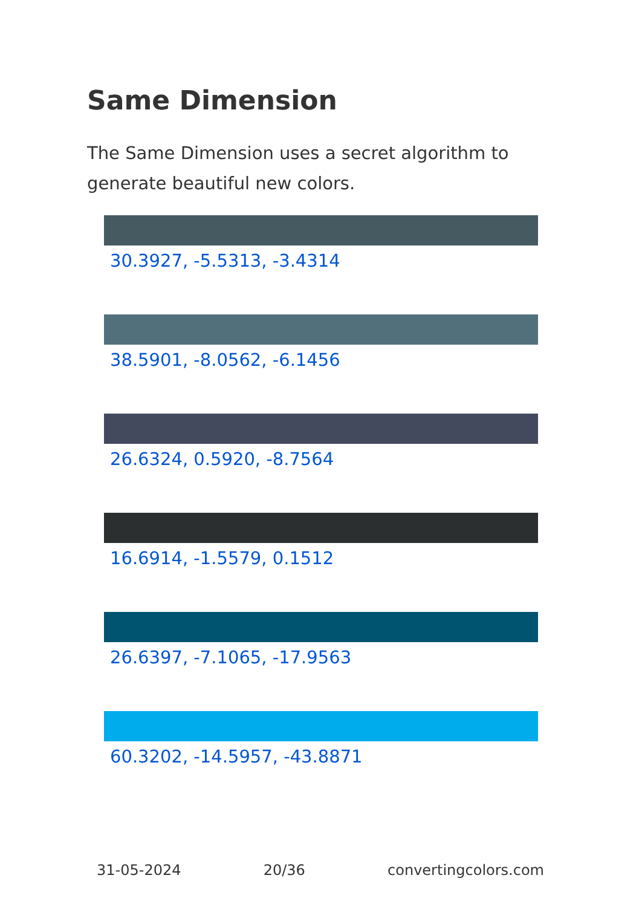Same Dimension
The Same Dimension uses a secret algorithm to generate beautiful new colors.
30.3927, -5.5313, -3.4314
38.5901, -8.0562, -6.1456
26.6324, 0.5920, -8.7564
16.6914, -1.5579, 0.1512
26.6397, -7.1065, -17.9563
60.3202, -14.5957, -43.8871
31-05-2024 20/36 convertingcolors.com